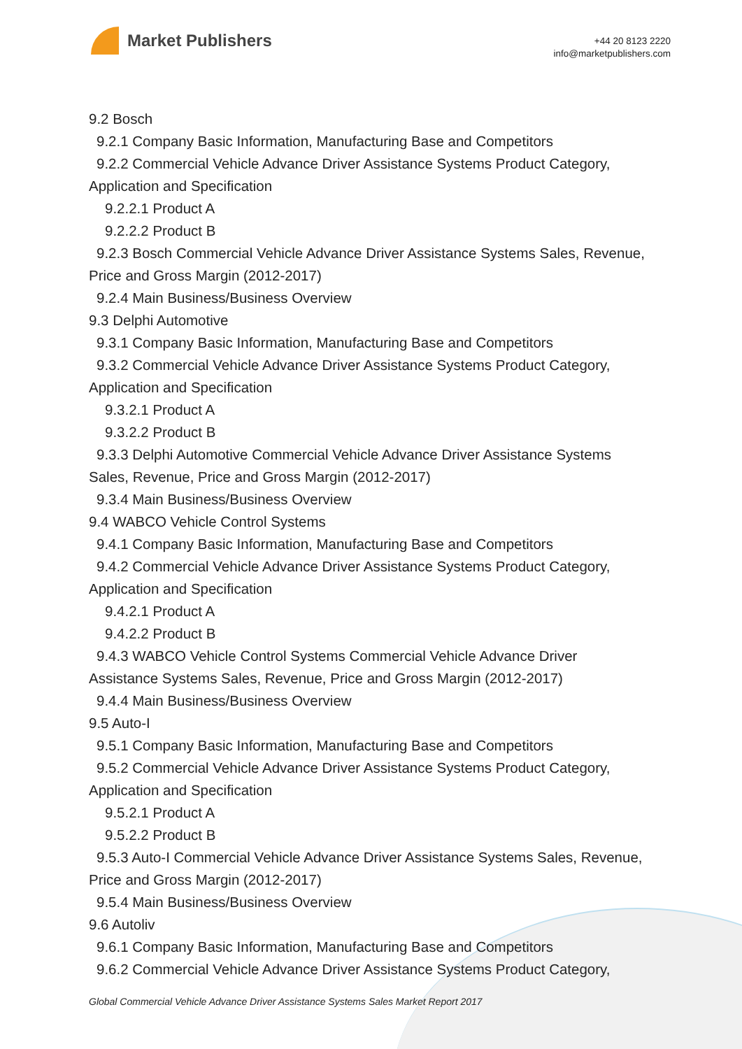Market Publishers
+44 20 8123 2220
info@marketpublishers.com
9.2 Bosch
9.2.1 Company Basic Information, Manufacturing Base and Competitors
9.2.2 Commercial Vehicle Advance Driver Assistance Systems Product Category,
Application and Specification
9.2.2.1 Product A
9.2.2.2 Product B
9.2.3 Bosch Commercial Vehicle Advance Driver Assistance Systems Sales, Revenue,
Price and Gross Margin (2012-2017)
9.2.4 Main Business/Business Overview
9.3 Delphi Automotive
9.3.1 Company Basic Information, Manufacturing Base and Competitors
9.3.2 Commercial Vehicle Advance Driver Assistance Systems Product Category,
Application and Specification
9.3.2.1 Product A
9.3.2.2 Product B
9.3.3 Delphi Automotive Commercial Vehicle Advance Driver Assistance Systems
Sales, Revenue, Price and Gross Margin (2012-2017)
9.3.4 Main Business/Business Overview
9.4 WABCO Vehicle Control Systems
9.4.1 Company Basic Information, Manufacturing Base and Competitors
9.4.2 Commercial Vehicle Advance Driver Assistance Systems Product Category,
Application and Specification
9.4.2.1 Product A
9.4.2.2 Product B
9.4.3 WABCO Vehicle Control Systems Commercial Vehicle Advance Driver
Assistance Systems Sales, Revenue, Price and Gross Margin (2012-2017)
9.4.4 Main Business/Business Overview
9.5 Auto-I
9.5.1 Company Basic Information, Manufacturing Base and Competitors
9.5.2 Commercial Vehicle Advance Driver Assistance Systems Product Category,
Application and Specification
9.5.2.1 Product A
9.5.2.2 Product B
9.5.3 Auto-I Commercial Vehicle Advance Driver Assistance Systems Sales, Revenue,
Price and Gross Margin (2012-2017)
9.5.4 Main Business/Business Overview
9.6 Autoliv
9.6.1 Company Basic Information, Manufacturing Base and Competitors
9.6.2 Commercial Vehicle Advance Driver Assistance Systems Product Category,
Global Commercial Vehicle Advance Driver Assistance Systems Sales Market Report 2017